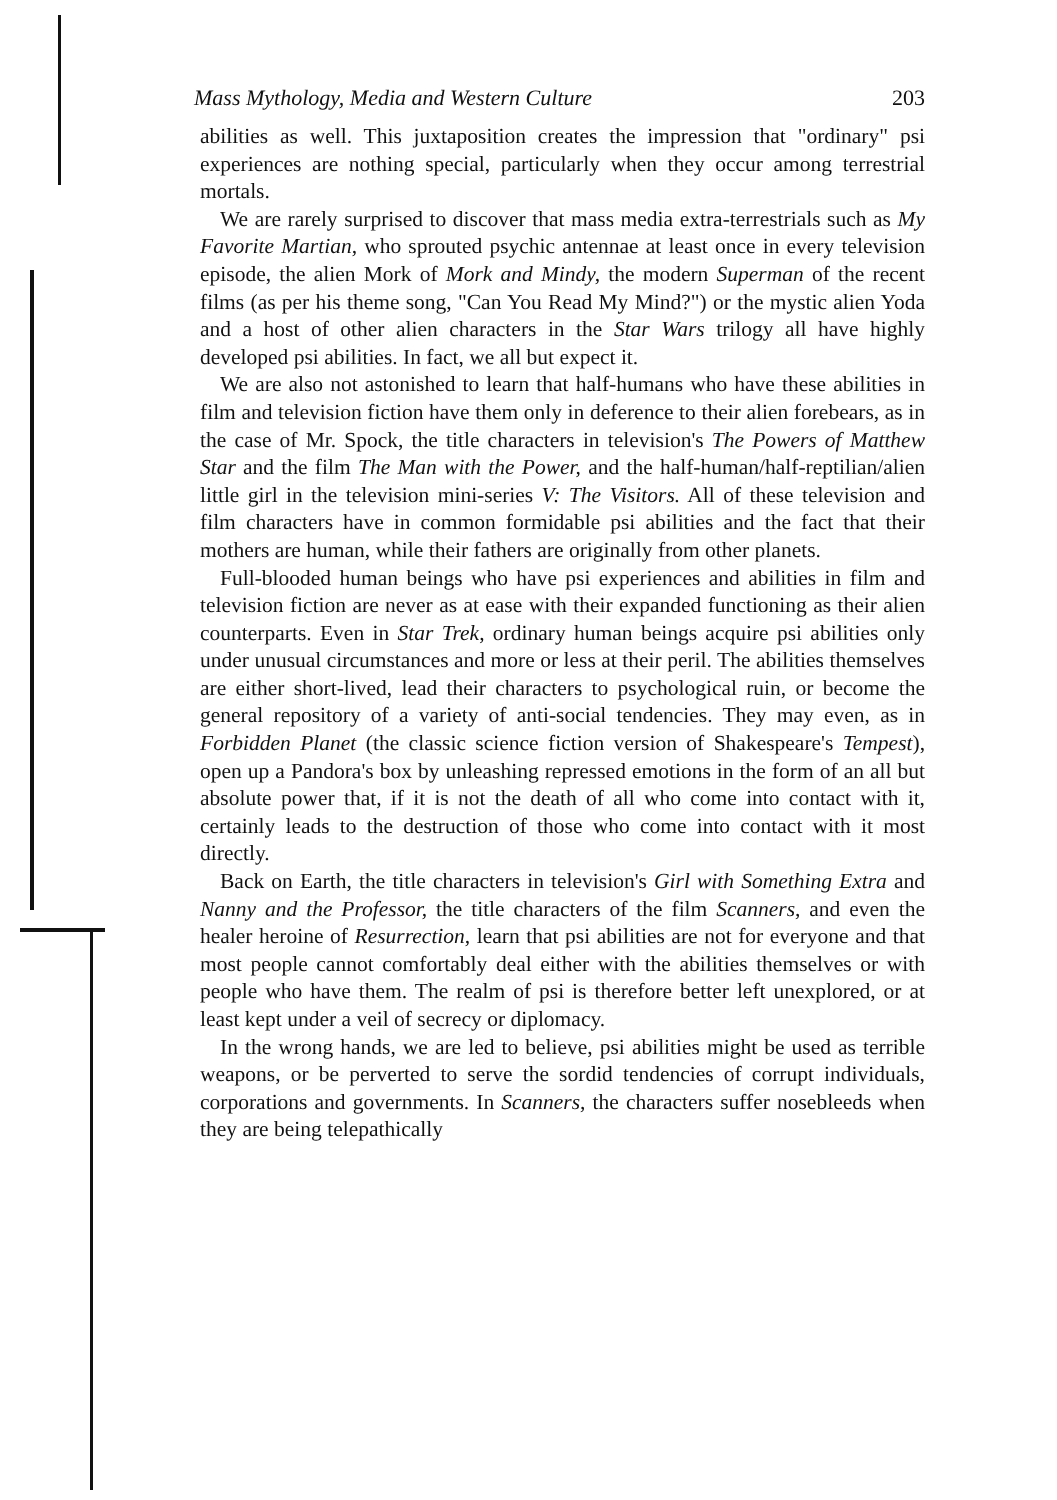Mass Mythology, Media and Western Culture 203
abilities as well. This juxtaposition creates the impression that "ordinary" psi experiences are nothing special, particularly when they occur among terrestrial mortals.
We are rarely surprised to discover that mass media extra-terrestrials such as My Favorite Martian, who sprouted psychic antennae at least once in every television episode, the alien Mork of Mork and Mindy, the modern Superman of the recent films (as per his theme song, "Can You Read My Mind?") or the mystic alien Yoda and a host of other alien characters in the Star Wars trilogy all have highly developed psi abilities. In fact, we all but expect it.
We are also not astonished to learn that half-humans who have these abilities in film and television fiction have them only in deference to their alien forebears, as in the case of Mr. Spock, the title characters in television's The Powers of Matthew Star and the film The Man with the Power, and the half-human/half-reptilian/alien little girl in the television mini-series V: The Visitors. All of these television and film characters have in common formidable psi abilities and the fact that their mothers are human, while their fathers are originally from other planets.
Full-blooded human beings who have psi experiences and abilities in film and television fiction are never as at ease with their expanded functioning as their alien counterparts. Even in Star Trek, ordinary human beings acquire psi abilities only under unusual circumstances and more or less at their peril. The abilities themselves are either short-lived, lead their characters to psychological ruin, or become the general repository of a variety of anti-social tendencies. They may even, as in Forbidden Planet (the classic science fiction version of Shakespeare's Tempest), open up a Pandora's box by unleashing repressed emotions in the form of an all but absolute power that, if it is not the death of all who come into contact with it, certainly leads to the destruction of those who come into contact with it most directly.
Back on Earth, the title characters in television's Girl with Something Extra and Nanny and the Professor, the title characters of the film Scanners, and even the healer heroine of Resurrection, learn that psi abilities are not for everyone and that most people cannot comfortably deal either with the abilities themselves or with people who have them. The realm of psi is therefore better left unexplored, or at least kept under a veil of secrecy or diplomacy.
In the wrong hands, we are led to believe, psi abilities might be used as terrible weapons, or be perverted to serve the sordid tendencies of corrupt individuals, corporations and governments. In Scanners, the characters suffer nosebleeds when they are being telepathically